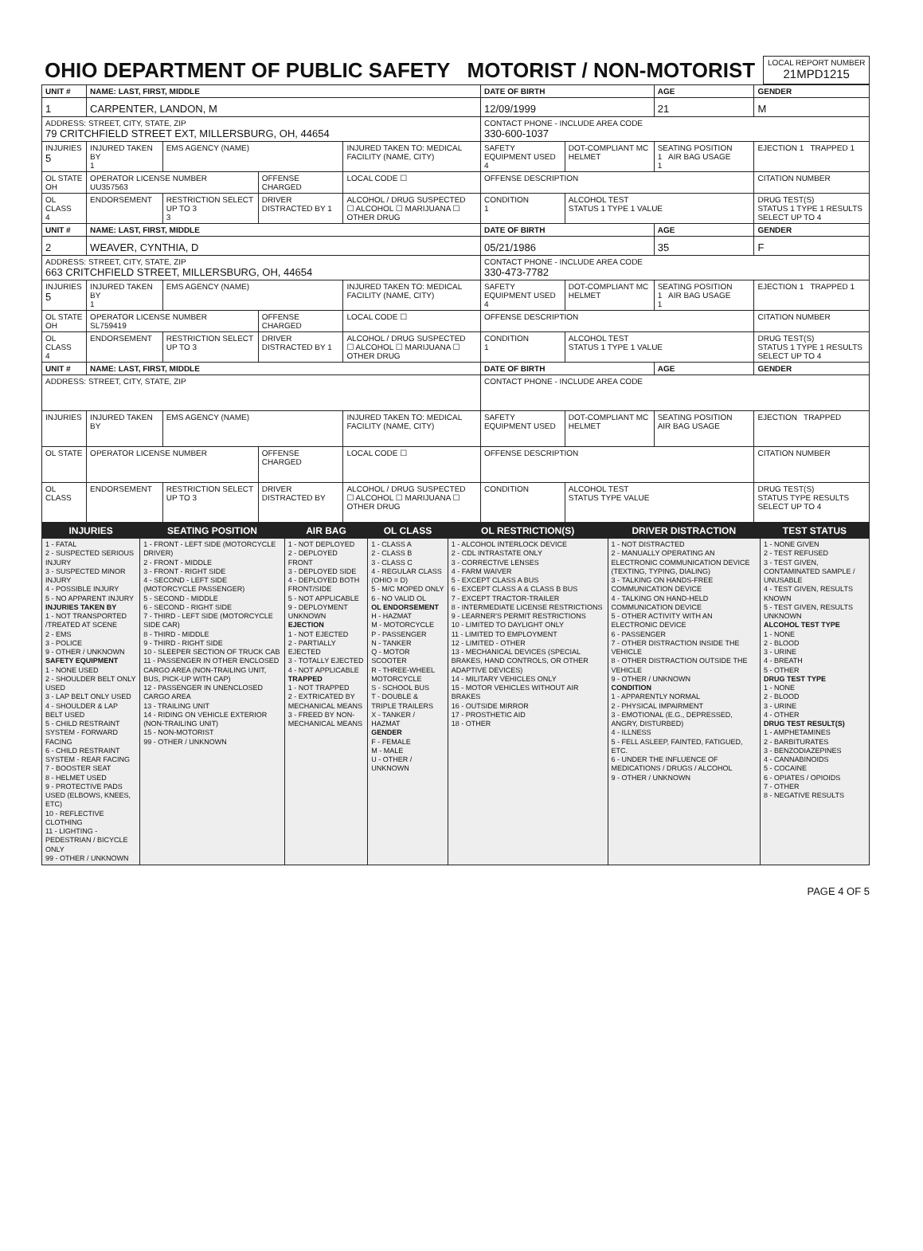| OHIO DEPARTMENT OF PUBLIC SAFETY MOTORIST / NON-MOTORIST | LOCAL REPORT NUMBER 21MPD1215 |
| UNIT # | NAME: LAST, FIRST, MIDDLE | | | | | DATE OF BIRTH | | AGE | GENDER |
| --- | --- | --- | --- | --- | --- | --- | --- | --- | --- |
| 1 | CARPENTER, LANDON, M | | | | | 12/09/1999 | | 21 | M |
| ADDRESS: STREET, CITY, STATE, ZIP 79 CRITCHFIELD STREET EXT, MILLERSBURG, OH, 44654 | | | | | | CONTACT PHONE - INCLUDE AREA CODE 330-600-1037 | | | |
| INJURIES 5 | INJURED TAKEN BY 1 | EMS AGENCY (NAME) | | INJURED TAKEN TO: MEDICAL FACILITY (NAME, CITY) | | SAFETY EQUIPMENT USED 4 | DOT-COMPLIANT MC HELMET | SEATING POSITION 1 AIR BAG USAGE 1 | EJECTION 1 TRAPPED 1 |
| OL STATE OH | OPERATOR LICENSE NUMBER UU357563 | | OFFENSE CHARGED | | LOCAL CODE ☐ | OFFENSE DESCRIPTION | | | CITATION NUMBER |
| OL CLASS 4 | ENDORSEMENT | RESTRICTION SELECT UP TO 3 3 | DRIVER DISTRACTED BY 1 | ALCOHOL / DRUG SUSPECTED ☐ ALCOHOL ☐ MARIJUANA ☐ OTHER DRUG | | CONDITION 1 | ALCOHOL TEST STATUS 1 TYPE 1 VALUE | | DRUG TEST(S) STATUS 1 TYPE 1 RESULTS SELECT UP TO 4 |
| UNIT # | NAME: LAST, FIRST, MIDDLE | | | | | DATE OF BIRTH | | AGE | GENDER |
| 2 | WEAVER, CYNTHIA, D | | | | | 05/21/1986 | | 35 | F |
| ADDRESS: STREET, CITY, STATE, ZIP 663 CRITCHFIELD STREET, MILLERSBURG, OH, 44654 | | | | | | CONTACT PHONE - INCLUDE AREA CODE 330-473-7782 | | | |
| INJURIES 5 | INJURED TAKEN BY 1 | EMS AGENCY (NAME) | | INJURED TAKEN TO: MEDICAL FACILITY (NAME, CITY) | | SAFETY EQUIPMENT USED 4 | DOT-COMPLIANT MC HELMET | SEATING POSITION 1 AIR BAG USAGE 1 | EJECTION 1 TRAPPED 1 |
| OL STATE OH | OPERATOR LICENSE NUMBER SL759419 | | OFFENSE CHARGED | | LOCAL CODE ☐ | OFFENSE DESCRIPTION | | | CITATION NUMBER |
| OL CLASS 4 | ENDORSEMENT | RESTRICTION SELECT UP TO 3 | DRIVER DISTRACTED BY 1 | ALCOHOL / DRUG SUSPECTED ☐ ALCOHOL ☐ MARIJUANA ☐ OTHER DRUG | | CONDITION 1 | ALCOHOL TEST STATUS 1 TYPE 1 VALUE | | DRUG TEST(S) STATUS 1 TYPE 1 RESULTS SELECT UP TO 4 |
| UNIT # | NAME: LAST, FIRST, MIDDLE | | | | | DATE OF BIRTH | | AGE | GENDER |
| ADDRESS: STREET, CITY, STATE, ZIP | | | | | | CONTACT PHONE - INCLUDE AREA CODE | | | |
| INJURIES | INJURED TAKEN BY | EMS AGENCY (NAME) | | INJURED TAKEN TO: MEDICAL FACILITY (NAME, CITY) | | SAFETY EQUIPMENT USED | DOT-COMPLIANT MC HELMET | SEATING POSITION AIR BAG USAGE | EJECTION TRAPPED |
| OL STATE | OPERATOR LICENSE NUMBER | | OFFENSE CHARGED | | LOCAL CODE ☐ | OFFENSE DESCRIPTION | | | CITATION NUMBER |
| OL CLASS | ENDORSEMENT | RESTRICTION SELECT UP TO 3 | DRIVER DISTRACTED BY | ALCOHOL / DRUG SUSPECTED ☐ ALCOHOL ☐ MARIJUANA ☐ OTHER DRUG | | CONDITION | ALCOHOL TEST STATUS TYPE VALUE | | DRUG TEST(S) STATUS TYPE RESULTS SELECT UP TO 4 |
| INJURIES | SEATING POSITION | AIR BAG | OL CLASS | OL RESTRICTION(S) | DRIVER DISTRACTION | TEST STATUS |
| --- | --- | --- | --- | --- | --- | --- |
| 1 - FATAL 2 - SUSPECTED SERIOUS INJURY 3 - SUSPECTED MINOR INJURY 4 - POSSIBLE INJURY 5 - NO APPARENT INJURY INJURIES TAKEN BY 1 - NOT TRANSPORTED /TREATED AT SCENE 2 - EMS 3 - POLICE 9 - OTHER / UNKNOWN SAFETY EQUIPMENT 1 - NONE USED 2 - SHOULDER BELT ONLY USED 3 - LAP BELT ONLY USED 4 - SHOULDER & LAP BELT USED 5 - CHILD RESTRAINT SYSTEM - FORWARD FACING 6 - CHILD RESTRAINT SYSTEM - REAR FACING 7 - BOOSTER SEAT 8 - HELMET USED 9 - PROTECTIVE PADS USED (ELBOWS, KNEES, ETC) 10 - REFLECTIVE CLOTHING 11 - LIGHTING - PEDESTRIAN / BICYCLE ONLY 99 - OTHER / UNKNOWN | 1 - FRONT - LEFT SIDE (MOTORCYCLE DRIVER) 2 - FRONT - MIDDLE 3 - FRONT - RIGHT SIDE 4 - SECOND - LEFT SIDE (MOTORCYCLE PASSENGER) 5 - SECOND - MIDDLE 6 - SECOND - RIGHT SIDE 7 - THIRD - LEFT SIDE (MOTORCYCLE SIDE CAR) 8 - THIRD - MIDDLE 9 - THIRD - RIGHT SIDE 10 - SLEEPER SECTION OF TRUCK CAB 11 - PASSENGER IN OTHER ENCLOSED CARGO AREA (NON-TRAILING UNIT, BUS, PICK-UP WITH CAP) 12 - PASSENGER IN UNENCLOSED CARGO AREA 13 - TRAILING UNIT 14 - RIDING ON VEHICLE EXTERIOR (NON-TRAILING UNIT) 15 - NON-MOTORIST 99 - OTHER / UNKNOWN | 1 - NOT DEPLOYED 2 - DEPLOYED FRONT 3 - DEPLOYED SIDE 4 - DEPLOYED BOTH FRONT/SIDE 5 - NOT APPLICABLE 9 - DEPLOYMENT UNKNOWN EJECTION 1 - NOT EJECTED 2 - PARTIALLY EJECTED 3 - TOTALLY EJECTED 4 - NOT APPLICABLE TRAPPED 1 - NOT TRAPPED 2 - EXTRICATED BY MECHANICAL MEANS 3 - FREED BY NON-MECHANICAL MEANS | 1 - CLASS A 2 - CLASS B 3 - CLASS C 4 - REGULAR CLASS (OHIO = D) 5 - M/C MOPED ONLY 6 - NO VALID OL OL ENDORSEMENT H - HAZMAT M - MOTORCYCLE P - PASSENGER N - TANKER Q - MOTOR SCOOTER R - THREE-WHEEL MOTORCYCLE S - SCHOOL BUS T - DOUBLE & TRIPLE TRAILERS X - TANKER / HAZMAT GENDER F - FEMALE M - MALE U - OTHER / UNKNOWN | 1 - ALCOHOL INTERLOCK DEVICE 2 - CDL INTRASTATE ONLY 3 - CORRECTIVE LENSES 4 - FARM WAIVER 5 - EXCEPT CLASS A BUS 6 - EXCEPT CLASS A & CLASS B BUS 7 - EXCEPT TRACTOR-TRAILER 8 - INTERMEDIATE LICENSE RESTRICTIONS 9 - LEARNER'S PERMIT RESTRICTIONS 10 - LIMITED TO DAYLIGHT ONLY 11 - LIMITED TO EMPLOYMENT 12 - LIMITED - OTHER 13 - MECHANICAL DEVICES (SPECIAL BRAKES, HAND CONTROLS, OR OTHER ADAPTIVE DEVICES) 14 - MILITARY VEHICLES ONLY 15 - MOTOR VEHICLES WITHOUT AIR BRAKES 16 - OUTSIDE MIRROR 17 - PROSTHETIC AID 18 - OTHER | 1 - NOT DISTRACTED 2 - MANUALLY OPERATING AN ELECTRONIC COMMUNICATION DEVICE (TEXTING, TYPING, DIALING) 3 - TALKING ON HANDS-FREE COMMUNICATION DEVICE 4 - TALKING ON HAND-HELD COMMUNICATION DEVICE 5 - OTHER ACTIVITY WITH AN ELECTRONIC DEVICE 6 - PASSENGER 7 - OTHER DISTRACTION INSIDE THE VEHICLE 8 - OTHER DISTRACTION OUTSIDE THE VEHICLE 9 - OTHER / UNKNOWN CONDITION 1 - APPARENTLY NORMAL 2 - PHYSICAL IMPAIRMENT 3 - EMOTIONAL (E.G., DEPRESSED, ANGRY, DISTURBED) 4 - ILLNESS 5 - FELL ASLEEP, FAINTED, FATIGUED, ETC. 6 - UNDER THE INFLUENCE OF MEDICATIONS / DRUGS / ALCOHOL 9 - OTHER / UNKNOWN | 1 - NONE GIVEN 2 - TEST REFUSED 3 - TEST GIVEN, CONTAMINATED SAMPLE / UNUSABLE 4 - TEST GIVEN, RESULTS KNOWN 5 - TEST GIVEN, RESULTS UNKNOWN ALCOHOL TEST TYPE 1 - NONE 2 - BLOOD 3 - URINE 4 - BREATH 5 - OTHER DRUG TEST TYPE 1 - NONE 2 - BLOOD 3 - URINE 4 - OTHER DRUG TEST RESULT(S) 1 - AMPHETAMINES 2 - BARBITURATES 3 - BENZODIAZEPINES 4 - CANNABINOIDS 5 - COCAINE 6 - OPIATES / OPIOIDS 7 - OTHER 8 - NEGATIVE RESULTS |
PAGE 4 OF 5